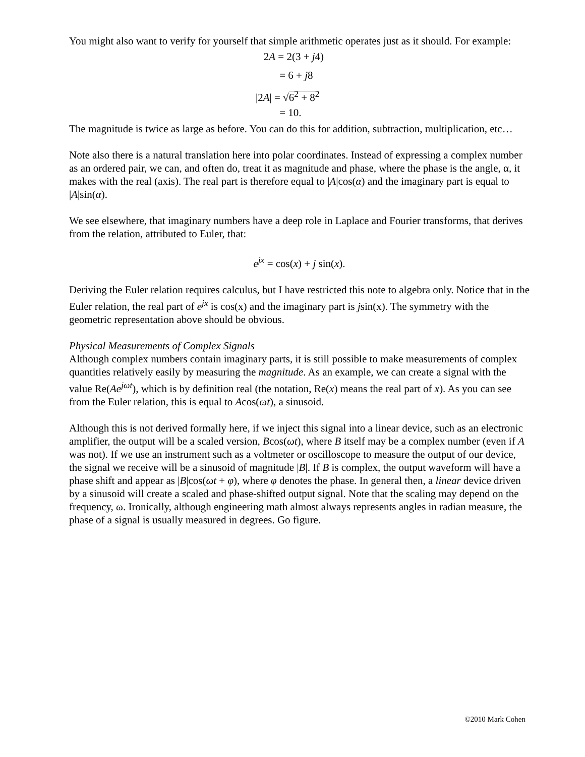You might also want to verify for yourself that simple arithmetic operates just as it should. For example:
2A = 2(3 + j4)
= 6 + j8
|2A| = √6<sup>2</sup> + 8<sup>2</sup>
= 10.
The magnitude is twice as large as before. You can do this for addition, subtraction, multiplication, etc…
Note also there is a natural translation here into polar coordinates. Instead of expressing a complex number as an ordered pair, we can, and often do, treat it as magnitude and phase, where the phase is the angle, α, it makes with the real (axis). The real part is therefore equal to |A|cos(α) and the imaginary part is equal to |A|sin(α).
We see elsewhere, that imaginary numbers have a deep role in Laplace and Fourier transforms, that derives from the relation, attributed to Euler, that:
e<sup>jx</sup> = cos(x) + j sin(x).
Deriving the Euler relation requires calculus, but I have restricted this note to algebra only. Notice that in the Euler relation, the real part of e<sup>jx</sup> is cos(x) and the imaginary part is jsin(x). The symmetry with the geometric representation above should be obvious.
Physical Measurements of Complex Signals
Although complex numbers contain imaginary parts, it is still possible to make measurements of complex quantities relatively easily by measuring the magnitude. As an example, we can create a signal with the value Re(Ae<sup>jωt</sup>), which is by definition real (the notation, Re(x) means the real part of x). As you can see from the Euler relation, this is equal to Acos(ωt), a sinusoid.
Although this is not derived formally here, if we inject this signal into a linear device, such as an electronic amplifier, the output will be a scaled version, Bcos(ωt), where B itself may be a complex number (even if A was not). If we use an instrument such as a voltmeter or oscilloscope to measure the output of our device, the signal we receive will be a sinusoid of magnitude |B|. If B is complex, the output waveform will have a phase shift and appear as |B|cos(ωt + φ), where φ denotes the phase. In general then, a linear device driven by a sinusoid will create a scaled and phase-shifted output signal. Note that the scaling may depend on the frequency, ω. Ironically, although engineering math almost always represents angles in radian measure, the phase of a signal is usually measured in degrees. Go figure.
©2010 Mark Cohen